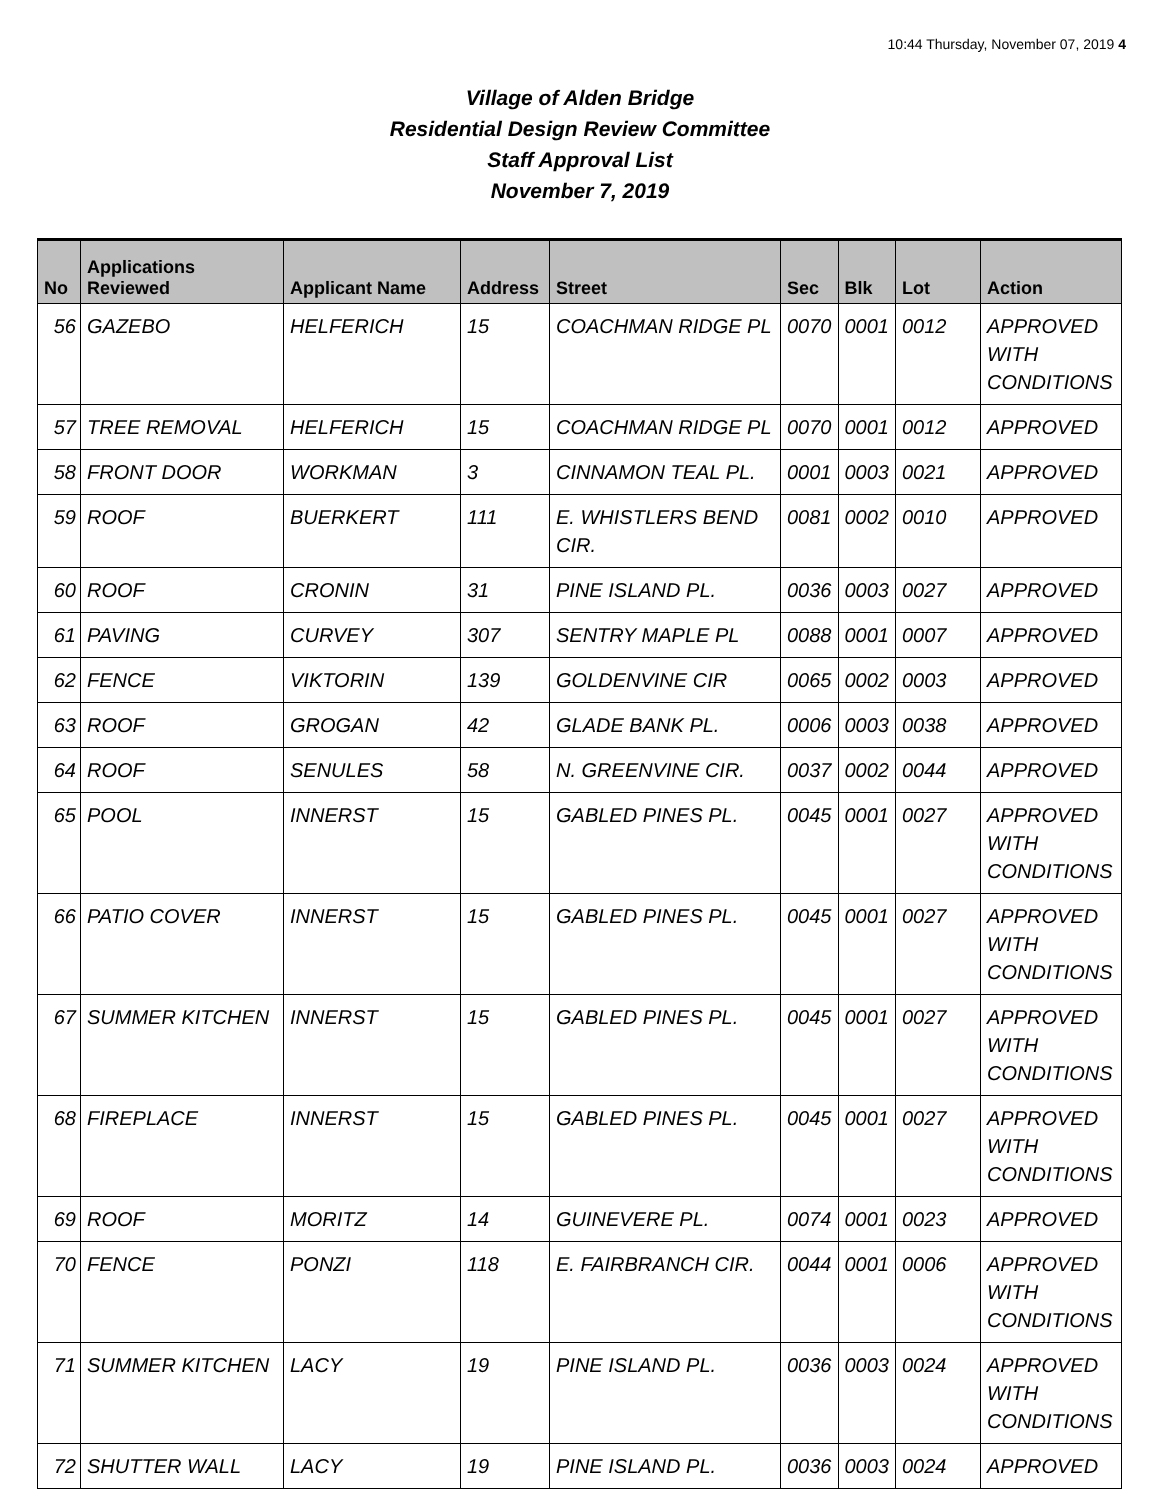10:44 Thursday, November 07, 2019 4
Village of Alden Bridge
Residential Design Review Committee
Staff Approval List
November 7, 2019
| No | Applications Reviewed | Applicant Name | Address | Street | Sec | Blk | Lot | Action |
| --- | --- | --- | --- | --- | --- | --- | --- | --- |
| 56 | GAZEBO | HELFERICH | 15 | COACHMAN RIDGE PL | 0070 | 0001 | 0012 | APPROVED WITH CONDITIONS |
| 57 | TREE REMOVAL | HELFERICH | 15 | COACHMAN RIDGE PL | 0070 | 0001 | 0012 | APPROVED |
| 58 | FRONT DOOR | WORKMAN | 3 | CINNAMON TEAL PL. | 0001 | 0003 | 0021 | APPROVED |
| 59 | ROOF | BUERKERT | 111 | E. WHISTLERS BEND CIR. | 0081 | 0002 | 0010 | APPROVED |
| 60 | ROOF | CRONIN | 31 | PINE ISLAND PL. | 0036 | 0003 | 0027 | APPROVED |
| 61 | PAVING | CURVEY | 307 | SENTRY MAPLE PL | 0088 | 0001 | 0007 | APPROVED |
| 62 | FENCE | VIKTORIN | 139 | GOLDENVINE CIR | 0065 | 0002 | 0003 | APPROVED |
| 63 | ROOF | GROGAN | 42 | GLADE BANK PL. | 0006 | 0003 | 0038 | APPROVED |
| 64 | ROOF | SENULES | 58 | N. GREENVINE CIR. | 0037 | 0002 | 0044 | APPROVED |
| 65 | POOL | INNERST | 15 | GABLED PINES PL. | 0045 | 0001 | 0027 | APPROVED WITH CONDITIONS |
| 66 | PATIO COVER | INNERST | 15 | GABLED PINES PL. | 0045 | 0001 | 0027 | APPROVED WITH CONDITIONS |
| 67 | SUMMER KITCHEN | INNERST | 15 | GABLED PINES PL. | 0045 | 0001 | 0027 | APPROVED WITH CONDITIONS |
| 68 | FIREPLACE | INNERST | 15 | GABLED PINES PL. | 0045 | 0001 | 0027 | APPROVED WITH CONDITIONS |
| 69 | ROOF | MORITZ | 14 | GUINEVERE PL. | 0074 | 0001 | 0023 | APPROVED |
| 70 | FENCE | PONZI | 118 | E. FAIRBRANCH CIR. | 0044 | 0001 | 0006 | APPROVED WITH CONDITIONS |
| 71 | SUMMER KITCHEN | LACY | 19 | PINE ISLAND PL. | 0036 | 0003 | 0024 | APPROVED WITH CONDITIONS |
| 72 | SHUTTER WALL | LACY | 19 | PINE ISLAND PL. | 0036 | 0003 | 0024 | APPROVED |